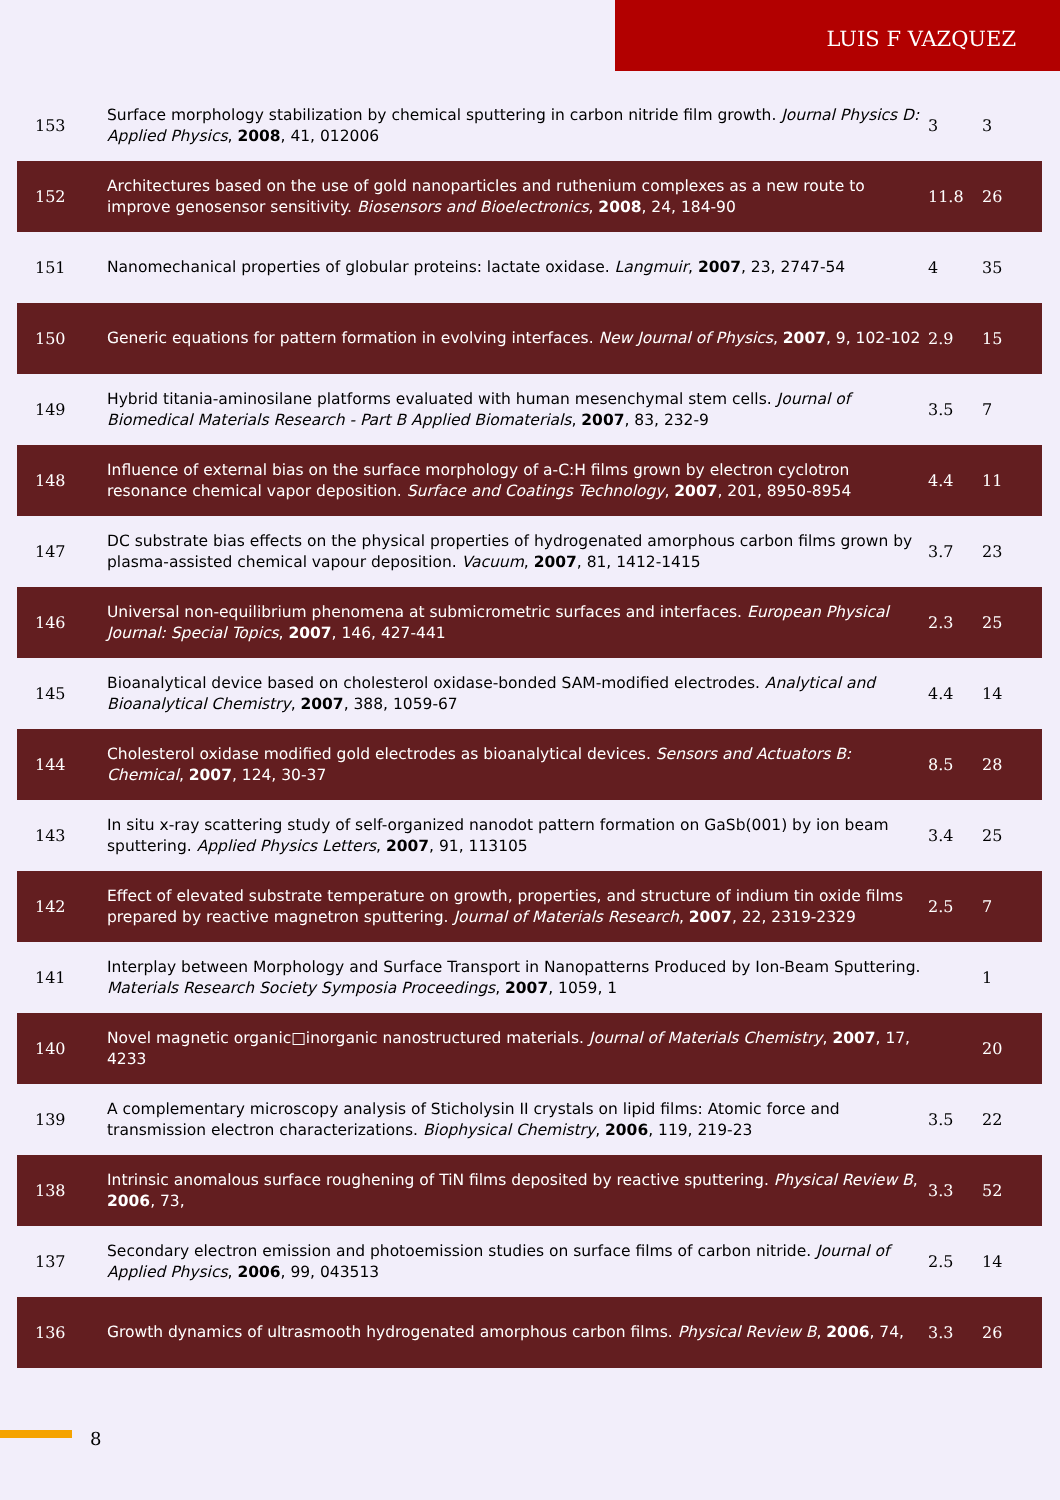LUIS F VAZQUEZ
| 153 | Surface morphology stabilization by chemical sputtering in carbon nitride film growth. Journal Physics D: Applied Physics , 2008 , 41, 012006 | 3 | 3 |
| 152 | Architectures based on the use of gold nanoparticles and ruthenium complexes as a new route to improve genosensor sensitivity. Biosensors and Bioelectronics , 2008 , 24, 184-90 | 11.8 | 26 |
| 151 | Nanomechanical properties of globular proteins: lactate oxidase. Langmuir , 2007 , 23, 2747-54 | 4 | 35 |
| 150 | Generic equations for pattern formation in evolving interfaces. New Journal of Physics , 2007 , 9, 102-102 | 2.9 | 15 |
| 149 | Hybrid titania-aminosilane platforms evaluated with human mesenchymal stem cells. Journal of Biomedical Materials Research - Part B Applied Biomaterials , 2007 , 83, 232-9 | 3.5 | 7 |
| 148 | Influence of external bias on the surface morphology of a-C:H films grown by electron cyclotron resonance chemical vapor deposition. Surface and Coatings Technology , 2007 , 201, 8950-8954 | 4.4 | 11 |
| 147 | DC substrate bias effects on the physical properties of hydrogenated amorphous carbon films grown by plasma-assisted chemical vapour deposition. Vacuum , 2007 , 81, 1412-1415 | 3.7 | 23 |
| 146 | Universal non-equilibrium phenomena at submicrometric surfaces and interfaces. European Physical Journal: Special Topics , 2007 , 146, 427-441 | 2.3 | 25 |
| 145 | Bioanalytical device based on cholesterol oxidase-bonded SAM-modified electrodes. Analytical and Bioanalytical Chemistry , 2007 , 388, 1059-67 | 4.4 | 14 |
| 144 | Cholesterol oxidase modified gold electrodes as bioanalytical devices. Sensors and Actuators B: Chemical , 2007 , 124, 30-37 | 8.5 | 28 |
| 143 | In situ x-ray scattering study of self-organized nanodot pattern formation on GaSb(001) by ion beam sputtering. Applied Physics Letters , 2007 , 91, 113105 | 3.4 | 25 |
| 142 | Effect of elevated substrate temperature on growth, properties, and structure of indium tin oxide films prepared by reactive magnetron sputtering. Journal of Materials Research , 2007 , 22, 2319-2329 | 2.5 | 7 |
| 141 | Interplay between Morphology and Surface Transport in Nanopatterns Produced by Ion-Beam Sputtering. Materials Research Society Symposia Proceedings , 2007 , 1059, 1 | | 1 |
| 140 | Novel magnetic organic□inorganic nanostructured materials. Journal of Materials Chemistry , 2007 , 17, 4233 | | 20 |
| 139 | A complementary microscopy analysis of Sticholysin II crystals on lipid films: Atomic force and transmission electron characterizations. Biophysical Chemistry , 2006 , 119, 219-23 | 3.5 | 22 |
| 138 | Intrinsic anomalous surface roughening of TiN films deposited by reactive sputtering. Physical Review B , 2006 , 73, | 3.3 | 52 |
| 137 | Secondary electron emission and photoemission studies on surface films of carbon nitride. Journal of Applied Physics , 2006 , 99, 043513 | 2.5 | 14 |
| 136 | Growth dynamics of ultrasmooth hydrogenated amorphous carbon films. Physical Review B , 2006 , 74, | 3.3 | 26 |
8